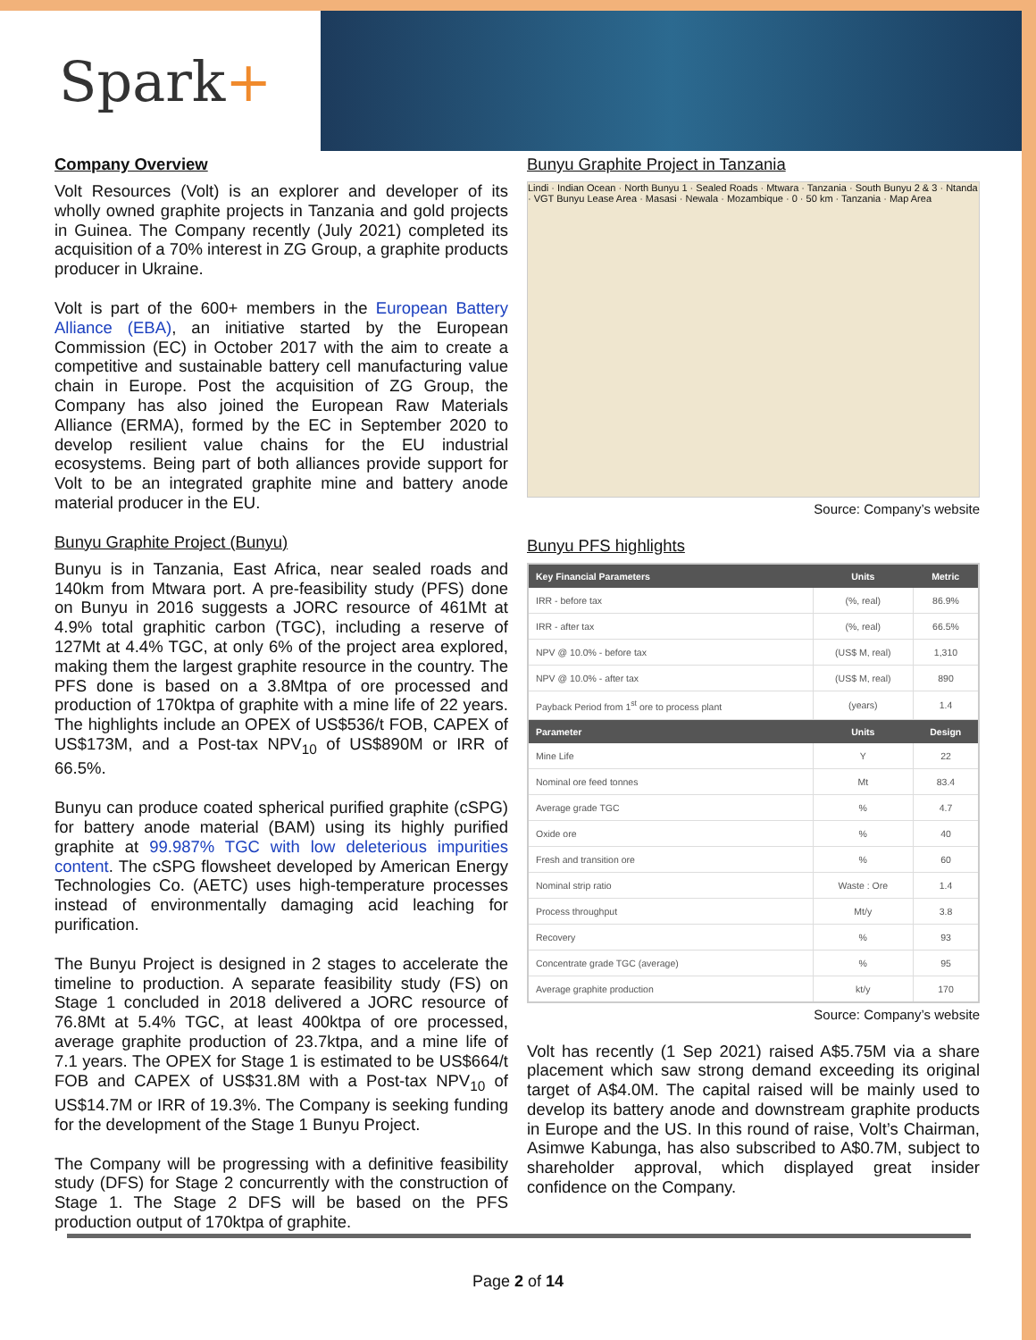Spark+
Company Overview
Volt Resources (Volt) is an explorer and developer of its wholly owned graphite projects in Tanzania and gold projects in Guinea. The Company recently (July 2021) completed its acquisition of a 70% interest in ZG Group, a graphite products producer in Ukraine.
Volt is part of the 600+ members in the European Battery Alliance (EBA), an initiative started by the European Commission (EC) in October 2017 with the aim to create a competitive and sustainable battery cell manufacturing value chain in Europe. Post the acquisition of ZG Group, the Company has also joined the European Raw Materials Alliance (ERMA), formed by the EC in September 2020 to develop resilient value chains for the EU industrial ecosystems. Being part of both alliances provide support for Volt to be an integrated graphite mine and battery anode material producer in the EU.
Bunyu Graphite Project (Bunyu)
Bunyu is in Tanzania, East Africa, near sealed roads and 140km from Mtwara port. A pre-feasibility study (PFS) done on Bunyu in 2016 suggests a JORC resource of 461Mt at 4.9% total graphitic carbon (TGC), including a reserve of 127Mt at 4.4% TGC, at only 6% of the project area explored, making them the largest graphite resource in the country. The PFS done is based on a 3.8Mtpa of ore processed and production of 170ktpa of graphite with a mine life of 22 years. The highlights include an OPEX of US$536/t FOB, CAPEX of US$173M, and a Post-tax NPV<sub>10</sub> of US$890M or IRR of 66.5%.
Bunyu can produce coated spherical purified graphite (cSPG) for battery anode material (BAM) using its highly purified graphite at 99.987% TGC with low deleterious impurities content. The cSPG flowsheet developed by American Energy Technologies Co. (AETC) uses high-temperature processes instead of environmentally damaging acid leaching for purification.
The Bunyu Project is designed in 2 stages to accelerate the timeline to production. A separate feasibility study (FS) on Stage 1 concluded in 2018 delivered a JORC resource of 76.8Mt at 5.4% TGC, at least 400ktpa of ore processed, average graphite production of 23.7ktpa, and a mine life of 7.1 years. The OPEX for Stage 1 is estimated to be US$664/t FOB and CAPEX of US$31.8M with a Post-tax NPV<sub>10</sub> of US$14.7M or IRR of 19.3%. The Company is seeking funding for the development of the Stage 1 Bunyu Project.
The Company will be progressing with a definitive feasibility study (DFS) for Stage 2 concurrently with the construction of Stage 1. The Stage 2 DFS will be based on the PFS production output of 170ktpa of graphite.
Bunyu Graphite Project in Tanzania
Lindi · Indian Ocean · North Bunyu 1 · Sealed Roads · Mtwara · Tanzania · South Bunyu 2 & 3 · Ntanda · VGT Bunyu Lease Area · Masasi · Newala · Mozambique · 0 · 50 km · Tanzania · Map Area
Source: Company’s website
Bunyu PFS highlights
| Key Financial Parameters | Units | Metric |
| --- | --- | --- |
| IRR - before tax | (%, real) | 86.9% |
| IRR - after tax | (%, real) | 66.5% |
| NPV @ 10.0% - before tax | (US$ M, real) | 1,310 |
| NPV @ 10.0% - after tax | (US$ M, real) | 890 |
| Payback Period from 1<sup>st</sup> ore to process plant | (years) | 1.4 |
| Parameter | Units | Design |
| Mine Life | Y | 22 |
| Nominal ore feed tonnes | Mt | 83.4 |
| Average grade TGC | % | 4.7 |
| Oxide ore | % | 40 |
| Fresh and transition ore | % | 60 |
| Nominal strip ratio | Waste : Ore | 1.4 |
| Process throughput | Mt/y | 3.8 |
| Recovery | % | 93 |
| Concentrate grade TGC (average) | % | 95 |
| Average graphite production | kt/y | 170 |
Source: Company’s website
Volt has recently (1 Sep 2021) raised A$5.75M via a share placement which saw strong demand exceeding its original target of A$4.0M. The capital raised will be mainly used to develop its battery anode and downstream graphite products in Europe and the US. In this round of raise, Volt’s Chairman, Asimwe Kabunga, has also subscribed to A$0.7M, subject to shareholder approval, which displayed great insider confidence on the Company.
Page 2 of 14